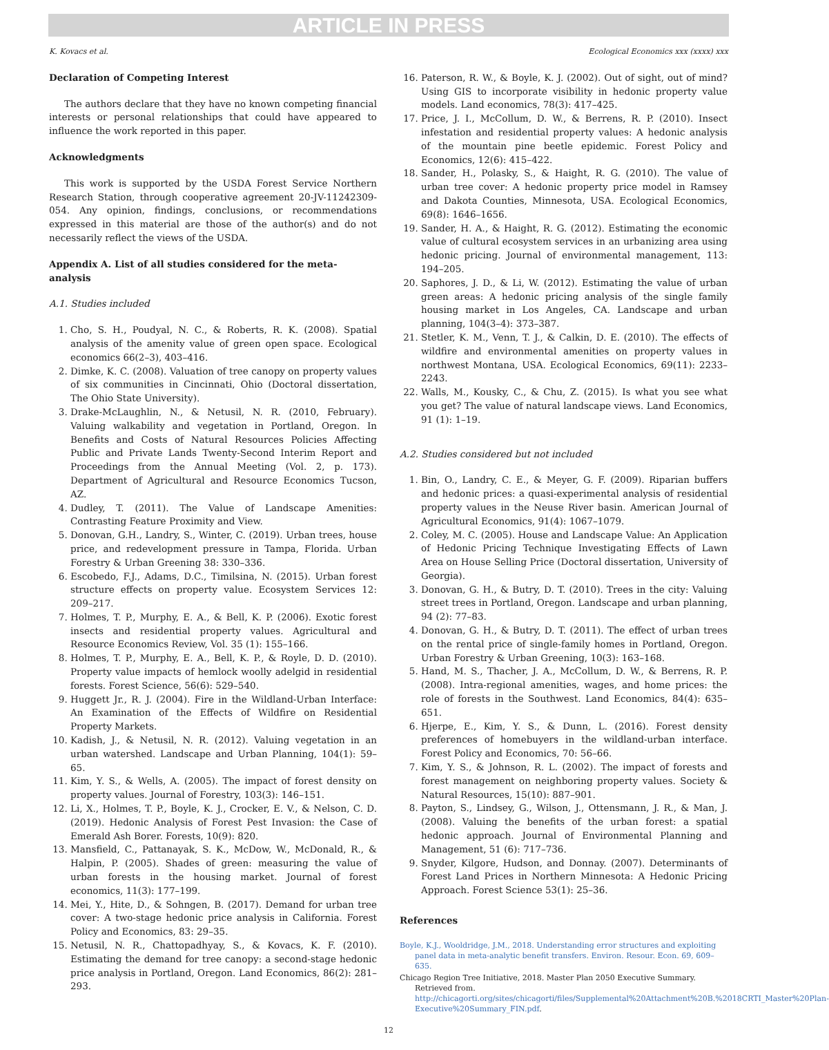ARTICLE IN PRESS
K. Kovacs et al. Ecological Economics xxx (xxxx) xxx
Declaration of Competing Interest
The authors declare that they have no known competing financial interests or personal relationships that could have appeared to influence the work reported in this paper.
Acknowledgments
This work is supported by the USDA Forest Service Northern Research Station, through cooperative agreement 20-JV-11242309-054. Any opinion, findings, conclusions, or recommendations expressed in this material are those of the author(s) and do not necessarily reflect the views of the USDA.
Appendix A. List of all studies considered for the meta-analysis
A.1. Studies included
1. Cho, S. H., Poudyal, N. C., & Roberts, R. K. (2008). Spatial analysis of the amenity value of green open space. Ecological economics 66(2–3), 403–416.
2. Dimke, K. C. (2008). Valuation of tree canopy on property values of six communities in Cincinnati, Ohio (Doctoral dissertation, The Ohio State University).
3. Drake-McLaughlin, N., & Netusil, N. R. (2010, February). Valuing walkability and vegetation in Portland, Oregon. In Benefits and Costs of Natural Resources Policies Affecting Public and Private Lands Twenty-Second Interim Report and Proceedings from the Annual Meeting (Vol. 2, p. 173). Department of Agricultural and Resource Economics Tucson, AZ.
4. Dudley, T. (2011). The Value of Landscape Amenities: Contrasting Feature Proximity and View.
5. Donovan, G.H., Landry, S., Winter, C. (2019). Urban trees, house price, and redevelopment pressure in Tampa, Florida. Urban Forestry & Urban Greening 38: 330–336.
6. Escobedo, F.J., Adams, D.C., Timilsina, N. (2015). Urban forest structure effects on property value. Ecosystem Services 12: 209–217.
7. Holmes, T. P., Murphy, E. A., & Bell, K. P. (2006). Exotic forest insects and residential property values. Agricultural and Resource Economics Review, Vol. 35 (1): 155–166.
8. Holmes, T. P., Murphy, E. A., Bell, K. P., & Royle, D. D. (2010). Property value impacts of hemlock woolly adelgid in residential forests. Forest Science, 56(6): 529–540.
9. Huggett Jr., R. J. (2004). Fire in the Wildland-Urban Interface: An Examination of the Effects of Wildfire on Residential Property Markets.
10. Kadish, J., & Netusil, N. R. (2012). Valuing vegetation in an urban watershed. Landscape and Urban Planning, 104(1): 59–65.
11. Kim, Y. S., & Wells, A. (2005). The impact of forest density on property values. Journal of Forestry, 103(3): 146–151.
12. Li, X., Holmes, T. P., Boyle, K. J., Crocker, E. V., & Nelson, C. D. (2019). Hedonic Analysis of Forest Pest Invasion: the Case of Emerald Ash Borer. Forests, 10(9): 820.
13. Mansfield, C., Pattanayak, S. K., McDow, W., McDonald, R., & Halpin, P. (2005). Shades of green: measuring the value of urban forests in the housing market. Journal of forest economics, 11(3): 177–199.
14. Mei, Y., Hite, D., & Sohngen, B. (2017). Demand for urban tree cover: A two-stage hedonic price analysis in California. Forest Policy and Economics, 83: 29–35.
15. Netusil, N. R., Chattopadhyay, S., & Kovacs, K. F. (2010). Estimating the demand for tree canopy: a second-stage hedonic price analysis in Portland, Oregon. Land Economics, 86(2): 281–293.
16. Paterson, R. W., & Boyle, K. J. (2002). Out of sight, out of mind? Using GIS to incorporate visibility in hedonic property value models. Land economics, 78(3): 417–425.
17. Price, J. I., McCollum, D. W., & Berrens, R. P. (2010). Insect infestation and residential property values: A hedonic analysis of the mountain pine beetle epidemic. Forest Policy and Economics, 12(6): 415–422.
18. Sander, H., Polasky, S., & Haight, R. G. (2010). The value of urban tree cover: A hedonic property price model in Ramsey and Dakota Counties, Minnesota, USA. Ecological Economics, 69(8): 1646–1656.
19. Sander, H. A., & Haight, R. G. (2012). Estimating the economic value of cultural ecosystem services in an urbanizing area using hedonic pricing. Journal of environmental management, 113: 194–205.
20. Saphores, J. D., & Li, W. (2012). Estimating the value of urban green areas: A hedonic pricing analysis of the single family housing market in Los Angeles, CA. Landscape and urban planning, 104(3–4): 373–387.
21. Stetler, K. M., Venn, T. J., & Calkin, D. E. (2010). The effects of wildfire and environmental amenities on property values in northwest Montana, USA. Ecological Economics, 69(11): 2233–2243.
22. Walls, M., Kousky, C., & Chu, Z. (2015). Is what you see what you get? The value of natural landscape views. Land Economics, 91 (1): 1–19.
A.2. Studies considered but not included
1. Bin, O., Landry, C. E., & Meyer, G. F. (2009). Riparian buffers and hedonic prices: a quasi-experimental analysis of residential property values in the Neuse River basin. American Journal of Agricultural Economics, 91(4): 1067–1079.
2. Coley, M. C. (2005). House and Landscape Value: An Application of Hedonic Pricing Technique Investigating Effects of Lawn Area on House Selling Price (Doctoral dissertation, University of Georgia).
3. Donovan, G. H., & Butry, D. T. (2010). Trees in the city: Valuing street trees in Portland, Oregon. Landscape and urban planning, 94 (2): 77–83.
4. Donovan, G. H., & Butry, D. T. (2011). The effect of urban trees on the rental price of single-family homes in Portland, Oregon. Urban Forestry & Urban Greening, 10(3): 163–168.
5. Hand, M. S., Thacher, J. A., McCollum, D. W., & Berrens, R. P. (2008). Intra-regional amenities, wages, and home prices: the role of forests in the Southwest. Land Economics, 84(4): 635–651.
6. Hjerpe, E., Kim, Y. S., & Dunn, L. (2016). Forest density preferences of homebuyers in the wildland-urban interface. Forest Policy and Economics, 70: 56–66.
7. Kim, Y. S., & Johnson, R. L. (2002). The impact of forests and forest management on neighboring property values. Society & Natural Resources, 15(10): 887–901.
8. Payton, S., Lindsey, G., Wilson, J., Ottensmann, J. R., & Man, J. (2008). Valuing the benefits of the urban forest: a spatial hedonic approach. Journal of Environmental Planning and Management, 51 (6): 717–736.
9. Snyder, Kilgore, Hudson, and Donnay. (2007). Determinants of Forest Land Prices in Northern Minnesota: A Hedonic Pricing Approach. Forest Science 53(1): 25–36.
References
Boyle, K.J., Wooldridge, J.M., 2018. Understanding error structures and exploiting panel data in meta-analytic benefit transfers. Environ. Resour. Econ. 69, 609–635.
Chicago Region Tree Initiative, 2018. Master Plan 2050 Executive Summary. Retrieved from. http://chicagorti.org/sites/chicagorti/files/Supplemental%20Attachment%20B.%2018CRTI_Master%20Plan-Executive%20Summary_FIN.pdf.
12